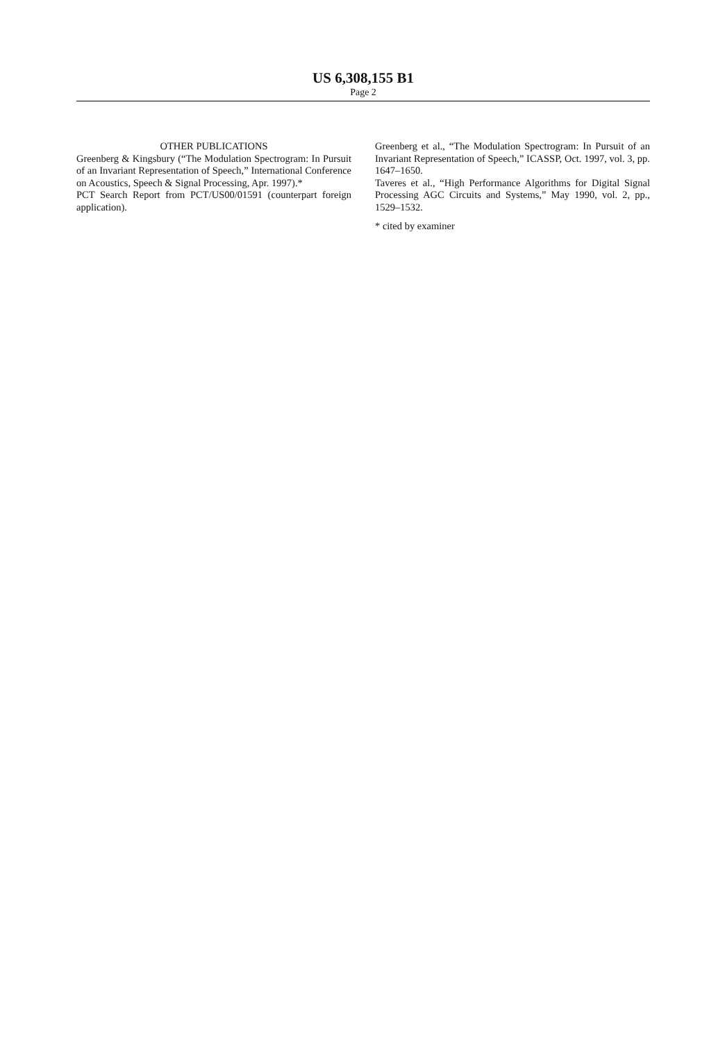US 6,308,155 B1
Page 2
OTHER PUBLICATIONS
Greenberg & Kingsbury (“The Modulation Spectrogram: In Pursuit of an Invariant Representation of Speech,” International Conference on Acoustics, Speech & Signal Processing, Apr. 1997).*
PCT Search Report from PCT/US00/01591 (counterpart foreign application).
Greenberg et al., “The Modulation Spectrogram: In Pursuit of an Invariant Representation of Speech,” ICASSP, Oct. 1997, vol. 3, pp. 1647–1650.
Taveres et al., “High Performance Algorithms for Digital Signal Processing AGC Circuits and Systems,” May 1990, vol. 2, pp., 1529–1532.
* cited by examiner